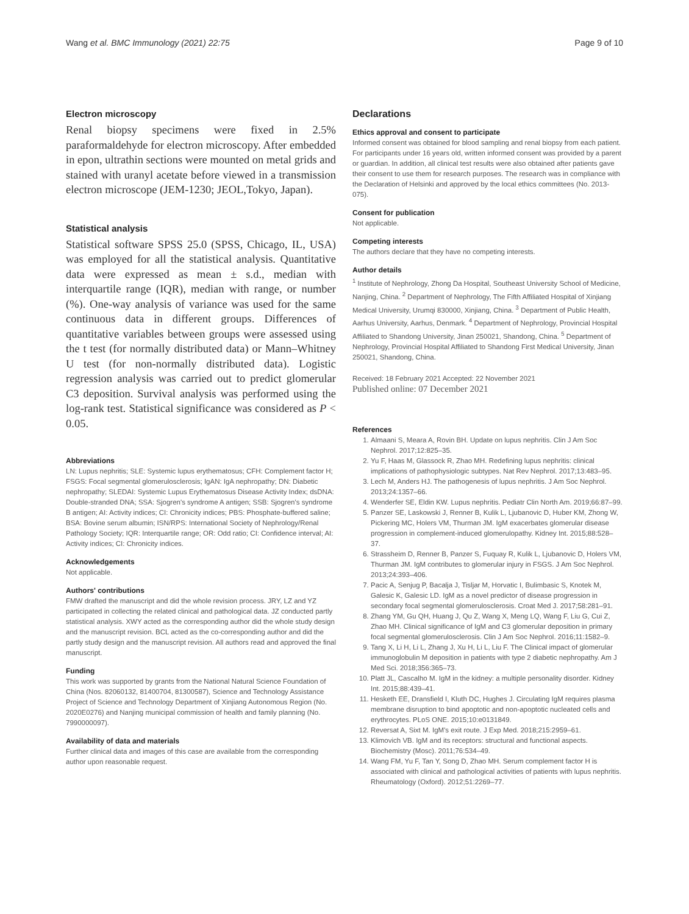Wang et al. BMC Immunology (2021) 22:75 Page 9 of 10
Electron microscopy
Renal biopsy specimens were fixed in 2.5% paraformaldehyde for electron microscopy. After embedded in epon, ultrathin sections were mounted on metal grids and stained with uranyl acetate before viewed in a transmission electron microscope (JEM-1230; JEOL,Tokyo, Japan).
Statistical analysis
Statistical software SPSS 25.0 (SPSS, Chicago, IL, USA) was employed for all the statistical analysis. Quantitative data were expressed as mean ± s.d., median with interquartile range (IQR), median with range, or number (%). One-way analysis of variance was used for the same continuous data in different groups. Differences of quantitative variables between groups were assessed using the t test (for normally distributed data) or Mann–Whitney U test (for non-normally distributed data). Logistic regression analysis was carried out to predict glomerular C3 deposition. Survival analysis was performed using the log-rank test. Statistical significance was considered as P < 0.05.
Abbreviations
LN: Lupus nephritis; SLE: Systemic lupus erythematosus; CFH: Complement factor H; FSGS: Focal segmental glomerulosclerosis; IgAN: IgA nephropathy; DN: Diabetic nephropathy; SLEDAI: Systemic Lupus Erythematosus Disease Activity Index; dsDNA: Double-stranded DNA; SSA: Sjogren's syndrome A antigen; SSB: Sjogren's syndrome B antigen; AI: Activity indices; CI: Chronicity indices; PBS: Phosphate-buffered saline; BSA: Bovine serum albumin; ISN/RPS: International Society of Nephrology/Renal Pathology Society; IQR: Interquartile range; OR: Odd ratio; CI: Confidence interval; AI: Activity indices; CI: Chronicity indices.
Acknowledgements
Not applicable.
Authors' contributions
FMW drafted the manuscript and did the whole revision process. JRY, LZ and YZ participated in collecting the related clinical and pathological data. JZ conducted partly statistical analysis. XWY acted as the corresponding author did the whole study design and the manuscript revision. BCL acted as the co-corresponding author and did the partly study design and the manuscript revision. All authors read and approved the final manuscript.
Funding
This work was supported by grants from the National Natural Science Foundation of China (Nos. 82060132, 81400704, 81300587), Science and Technology Assistance Project of Science and Technology Department of Xinjiang Autonomous Region (No. 2020E0276) and Nanjing municipal commission of health and family planning (No. 7990000097).
Availability of data and materials
Further clinical data and images of this case are available from the corresponding author upon reasonable request.
Declarations
Ethics approval and consent to participate
Informed consent was obtained for blood sampling and renal biopsy from each patient. For participants under 16 years old, written informed consent was provided by a parent or guardian. In addition, all clinical test results were also obtained after patients gave their consent to use them for research purposes. The research was in compliance with the Declaration of Helsinki and approved by the local ethics committees (No. 2013-075).
Consent for publication
Not applicable.
Competing interests
The authors declare that they have no competing interests.
Author details
<sup>1</sup> Institute of Nephrology, Zhong Da Hospital, Southeast University School of Medicine, Nanjing, China. <sup>2</sup> Department of Nephrology, The Fifth Affiliated Hospital of Xinjiang Medical University, Urumqi 830000, Xinjiang, China. <sup>3</sup> Department of Public Health, Aarhus University, Aarhus, Denmark. <sup>4</sup> Department of Nephrology, Provincial Hospital Affiliated to Shandong University, Jinan 250021, Shandong, China. <sup>5</sup> Department of Nephrology, Provincial Hospital Affiliated to Shandong First Medical University, Jinan 250021, Shandong, China.
Received: 18 February 2021 Accepted: 22 November 2021
Published online: 07 December 2021
References
1. Almaani S, Meara A, Rovin BH. Update on lupus nephritis. Clin J Am Soc Nephrol. 2017;12:825–35.
2. Yu F, Haas M, Glassock R, Zhao MH. Redefining lupus nephritis: clinical implications of pathophysiologic subtypes. Nat Rev Nephrol. 2017;13:483–95.
3. Lech M, Anders HJ. The pathogenesis of lupus nephritis. J Am Soc Nephrol. 2013;24:1357–66.
4. Wenderfer SE, Eldin KW. Lupus nephritis. Pediatr Clin North Am. 2019;66:87–99.
5. Panzer SE, Laskowski J, Renner B, Kulik L, Ljubanovic D, Huber KM, Zhong W, Pickering MC, Holers VM, Thurman JM. IgM exacerbates glomerular disease progression in complement-induced glomerulopathy. Kidney Int. 2015;88:528–37.
6. Strassheim D, Renner B, Panzer S, Fuquay R, Kulik L, Ljubanovic D, Holers VM, Thurman JM. IgM contributes to glomerular injury in FSGS. J Am Soc Nephrol. 2013;24:393–406.
7. Pacic A, Senjug P, Bacalja J, Tisljar M, Horvatic I, Bulimbasic S, Knotek M, Galesic K, Galesic LD. IgM as a novel predictor of disease progression in secondary focal segmental glomerulosclerosis. Croat Med J. 2017;58:281–91.
8. Zhang YM, Gu QH, Huang J, Qu Z, Wang X, Meng LQ, Wang F, Liu G, Cui Z, Zhao MH. Clinical significance of IgM and C3 glomerular deposition in primary focal segmental glomerulosclerosis. Clin J Am Soc Nephrol. 2016;11:1582–9.
9. Tang X, Li H, Li L, Zhang J, Xu H, Li L, Liu F. The Clinical impact of glomerular immunoglobulin M deposition in patients with type 2 diabetic nephropathy. Am J Med Sci. 2018;356:365–73.
10. Platt JL, Cascalho M. IgM in the kidney: a multiple personality disorder. Kidney Int. 2015;88:439–41.
11. Hesketh EE, Dransfield I, Kluth DC, Hughes J. Circulating IgM requires plasma membrane disruption to bind apoptotic and non-apoptotic nucleated cells and erythrocytes. PLoS ONE. 2015;10:e0131849.
12. Reversat A, Sixt M. IgM's exit route. J Exp Med. 2018;215:2959–61.
13. Klimovich VB. IgM and its receptors: structural and functional aspects. Biochemistry (Mosc). 2011;76:534–49.
14. Wang FM, Yu F, Tan Y, Song D, Zhao MH. Serum complement factor H is associated with clinical and pathological activities of patients with lupus nephritis. Rheumatology (Oxford). 2012;51:2269–77.